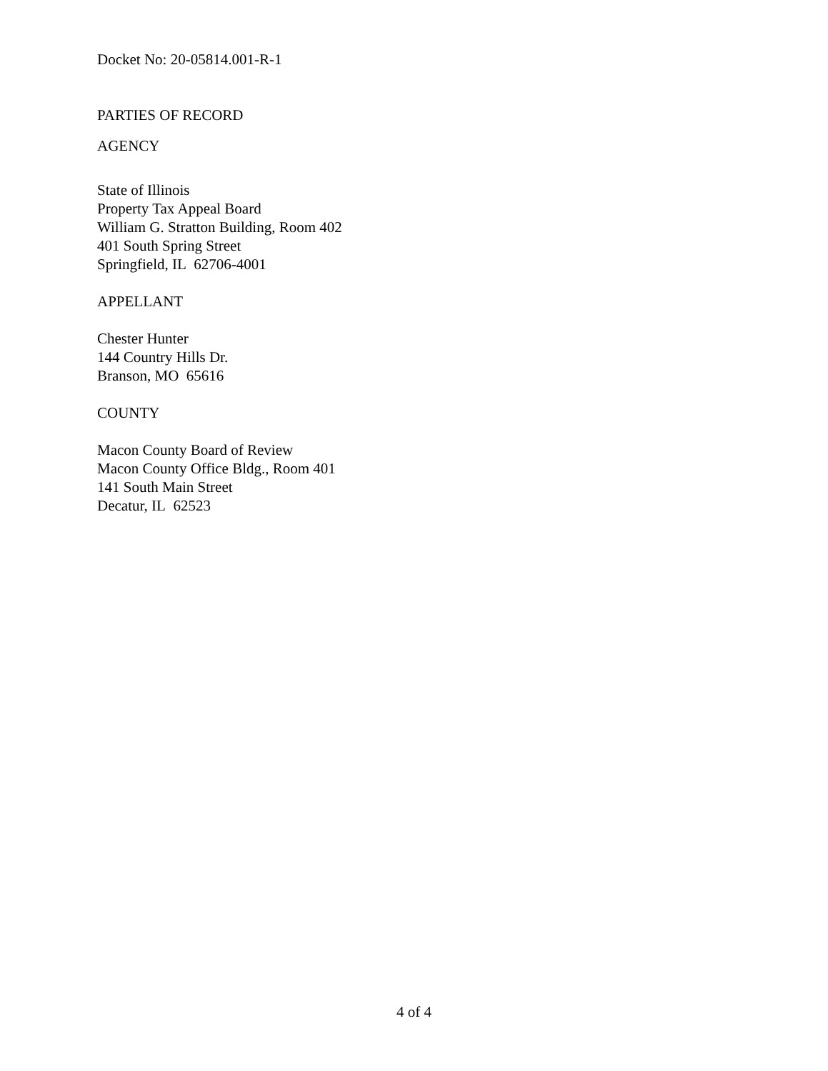Docket No: 20-05814.001-R-1
PARTIES OF RECORD
AGENCY
State of Illinois
Property Tax Appeal Board
William G. Stratton Building, Room 402
401 South Spring Street
Springfield, IL 62706-4001
APPELLANT
Chester Hunter
144 Country Hills Dr.
Branson, MO 65616
COUNTY
Macon County Board of Review
Macon County Office Bldg., Room 401
141 South Main Street
Decatur, IL 62523
4 of 4